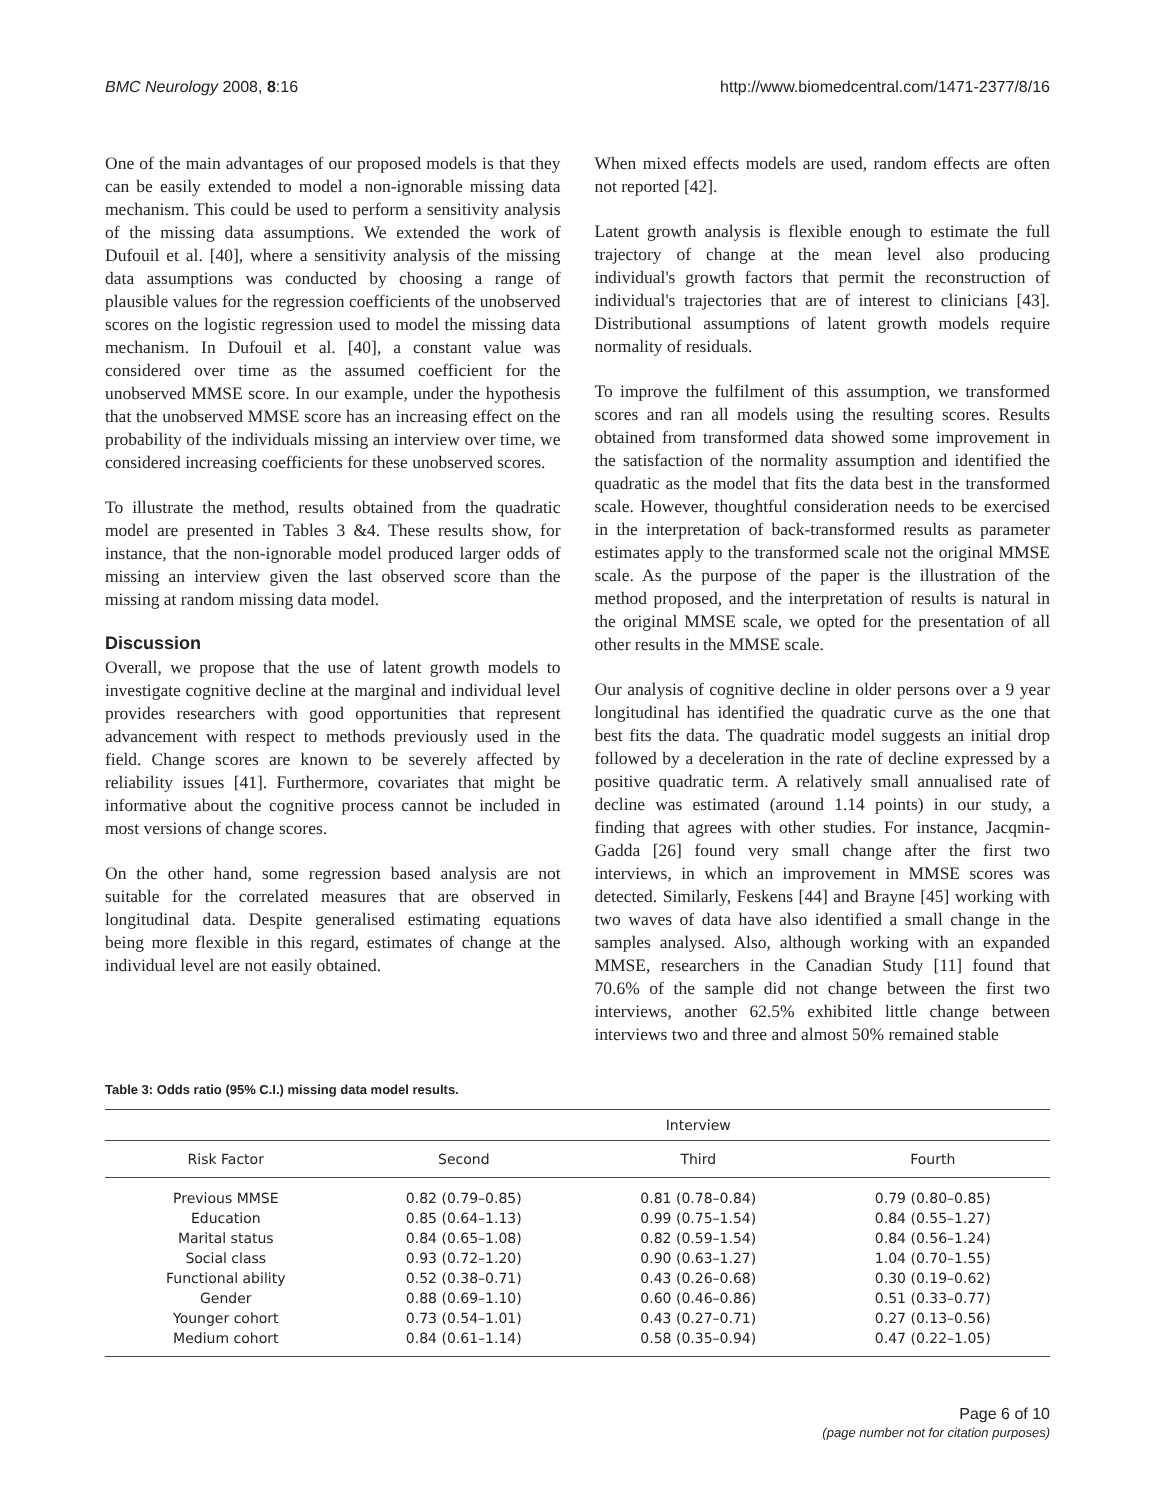BMC Neurology 2008, 8:16 http://www.biomedcentral.com/1471-2377/8/16
One of the main advantages of our proposed models is that they can be easily extended to model a non-ignorable missing data mechanism. This could be used to perform a sensitivity analysis of the missing data assumptions. We extended the work of Dufouil et al. [40], where a sensitivity analysis of the missing data assumptions was conducted by choosing a range of plausible values for the regression coefficients of the unobserved scores on the logistic regression used to model the missing data mechanism. In Dufouil et al. [40], a constant value was considered over time as the assumed coefficient for the unobserved MMSE score. In our example, under the hypothesis that the unobserved MMSE score has an increasing effect on the probability of the individuals missing an interview over time, we considered increasing coefficients for these unobserved scores.
To illustrate the method, results obtained from the quadratic model are presented in Tables 3 &4. These results show, for instance, that the non-ignorable model produced larger odds of missing an interview given the last observed score than the missing at random missing data model.
Discussion
Overall, we propose that the use of latent growth models to investigate cognitive decline at the marginal and individual level provides researchers with good opportunities that represent advancement with respect to methods previously used in the field. Change scores are known to be severely affected by reliability issues [41]. Furthermore, covariates that might be informative about the cognitive process cannot be included in most versions of change scores.
On the other hand, some regression based analysis are not suitable for the correlated measures that are observed in longitudinal data. Despite generalised estimating equations being more flexible in this regard, estimates of change at the individual level are not easily obtained.
When mixed effects models are used, random effects are often not reported [42].
Latent growth analysis is flexible enough to estimate the full trajectory of change at the mean level also producing individual's growth factors that permit the reconstruction of individual's trajectories that are of interest to clinicians [43]. Distributional assumptions of latent growth models require normality of residuals.
To improve the fulfilment of this assumption, we transformed scores and ran all models using the resulting scores. Results obtained from transformed data showed some improvement in the satisfaction of the normality assumption and identified the quadratic as the model that fits the data best in the transformed scale. However, thoughtful consideration needs to be exercised in the interpretation of back-transformed results as parameter estimates apply to the transformed scale not the original MMSE scale. As the purpose of the paper is the illustration of the method proposed, and the interpretation of results is natural in the original MMSE scale, we opted for the presentation of all other results in the MMSE scale.
Our analysis of cognitive decline in older persons over a 9 year longitudinal has identified the quadratic curve as the one that best fits the data. The quadratic model suggests an initial drop followed by a deceleration in the rate of decline expressed by a positive quadratic term. A relatively small annualised rate of decline was estimated (around 1.14 points) in our study, a finding that agrees with other studies. For instance, Jacqmin-Gadda [26] found very small change after the first two interviews, in which an improvement in MMSE scores was detected. Similarly, Feskens [44] and Brayne [45] working with two waves of data have also identified a small change in the samples analysed. Also, although working with an expanded MMSE, researchers in the Canadian Study [11] found that 70.6% of the sample did not change between the first two interviews, another 62.5% exhibited little change between interviews two and three and almost 50% remained stable
Table 3: Odds ratio (95% C.I.) missing data model results.
| | Interview | | |
| --- | --- | --- | --- |
| Risk Factor | Second | Third | Fourth |
| Previous MMSE | 0.82 (0.79–0.85) | 0.81 (0.78–0.84) | 0.79 (0.80–0.85) |
| Education | 0.85 (0.64–1.13) | 0.99 (0.75–1.54) | 0.84 (0.55–1.27) |
| Marital status | 0.84 (0.65–1.08) | 0.82 (0.59–1.54) | 0.84 (0.56–1.24) |
| Social class | 0.93 (0.72–1.20) | 0.90 (0.63–1.27) | 1.04 (0.70–1.55) |
| Functional ability | 0.52 (0.38–0.71) | 0.43 (0.26–0.68) | 0.30 (0.19–0.62) |
| Gender | 0.88 (0.69–1.10) | 0.60 (0.46–0.86) | 0.51 (0.33–0.77) |
| Younger cohort | 0.73 (0.54–1.01) | 0.43 (0.27–0.71) | 0.27 (0.13–0.56) |
| Medium cohort | 0.84 (0.61–1.14) | 0.58 (0.35–0.94) | 0.47 (0.22–1.05) |
Page 6 of 10
(page number not for citation purposes)